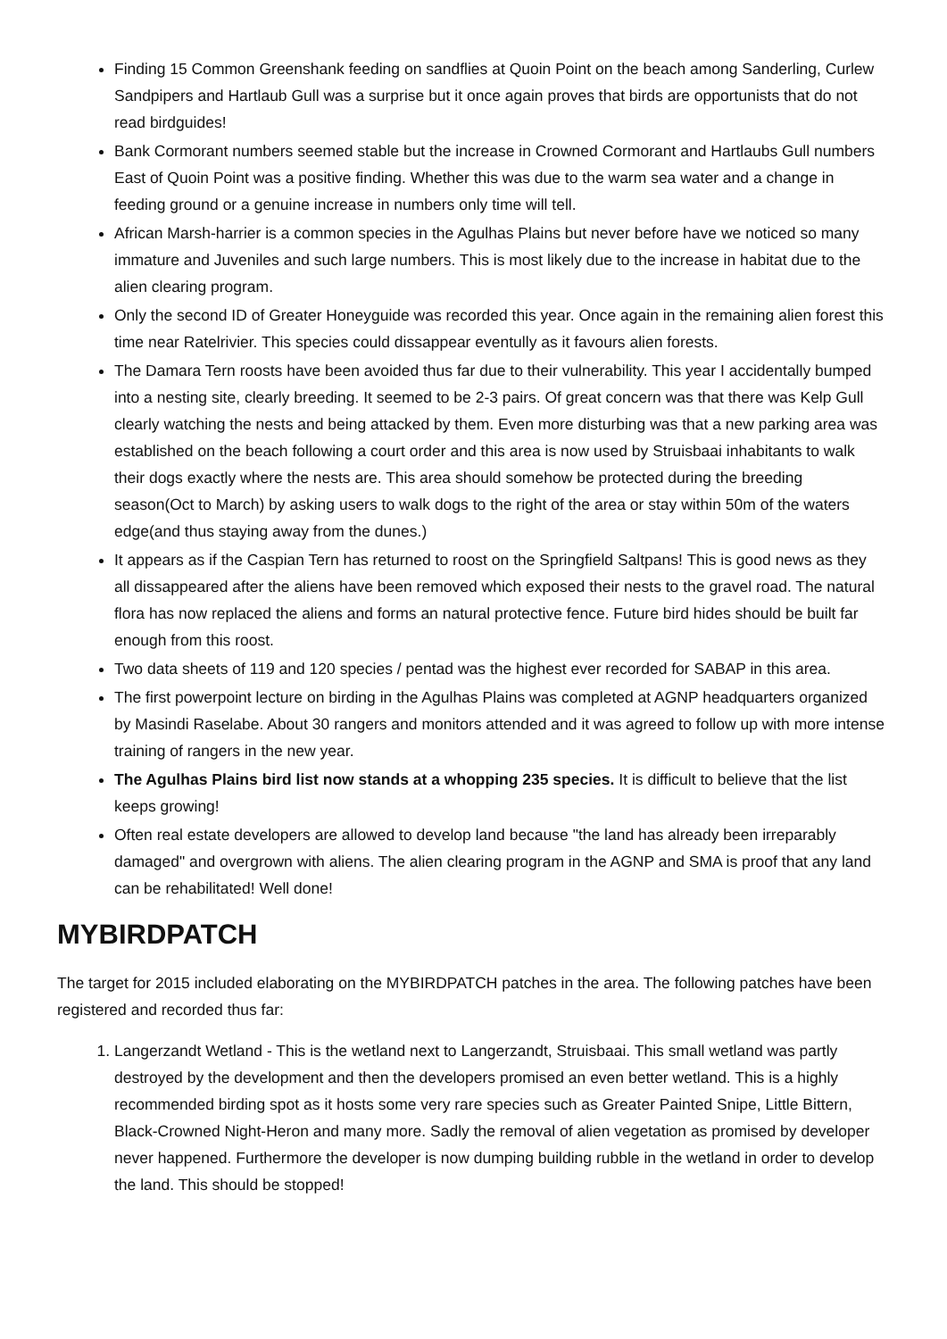Finding 15 Common Greenshank feeding on sandflies at Quoin Point on the beach among Sanderling, Curlew Sandpipers and Hartlaub Gull was a surprise but it once again proves that birds are opportunists that do not read birdguides!
Bank Cormorant numbers seemed stable but the increase in Crowned Cormorant and Hartlaubs Gull numbers East of Quoin Point was a positive finding. Whether this was due to the warm sea water and a change in feeding ground or a genuine increase in numbers only time will tell.
African Marsh-harrier is a common species in the Agulhas Plains but never before have we noticed so many immature and Juveniles and such large numbers. This is most likely due to the increase in habitat due to the alien clearing program.
Only the second ID of Greater Honeyguide was recorded this year. Once again in the remaining alien forest this time near Ratelrivier. This species could dissappear eventully as it favours alien forests.
The Damara Tern roosts have been avoided thus far due to their vulnerability. This year I accidentally bumped into a nesting site, clearly breeding. It seemed to be 2-3 pairs. Of great concern was that there was Kelp Gull clearly watching the nests and being attacked by them. Even more disturbing was that a new parking area was established on the beach following a court order and this area is now used by Struisbaai inhabitants to walk their dogs exactly where the nests are. This area should somehow be protected during the breeding season(Oct to March) by asking users to walk dogs to the right of the area or stay within 50m of the waters edge(and thus staying away from the dunes.)
It appears as if the Caspian Tern has returned to roost on the Springfield Saltpans! This is good news as they all dissappeared after the aliens have been removed which exposed their nests to the gravel road. The natural flora has now replaced the aliens and forms an natural protective fence. Future bird hides should be built far enough from this roost.
Two data sheets of 119 and 120 species / pentad was the highest ever recorded for SABAP in this area.
The first powerpoint lecture on birding in the Agulhas Plains was completed at AGNP headquarters organized by Masindi Raselabe. About 30 rangers and monitors attended and it was agreed to follow up with more intense training of rangers in the new year.
The Agulhas Plains bird list now stands at a whopping 235 species. It is difficult to believe that the list keeps growing!
Often real estate developers are allowed to develop land because "the land has already been irreparably damaged" and overgrown with aliens. The alien clearing program in the AGNP and SMA is proof that any land can be rehabilitated! Well done!
MYBIRDPATCH
The target for 2015 included elaborating on the MYBIRDPATCH patches in the area. The following patches have been registered and recorded thus far:
1. Langerzandt Wetland - This is the wetland next to Langerzandt, Struisbaai. This small wetland was partly destroyed by the development and then the developers promised an even better wetland. This is a highly recommended birding spot as it hosts some very rare species such as Greater Painted Snipe, Little Bittern, Black-Crowned Night-Heron and many more. Sadly the removal of alien vegetation as promised by developer never happened. Furthermore the developer is now dumping building rubble in the wetland in order to develop the land. This should be stopped!